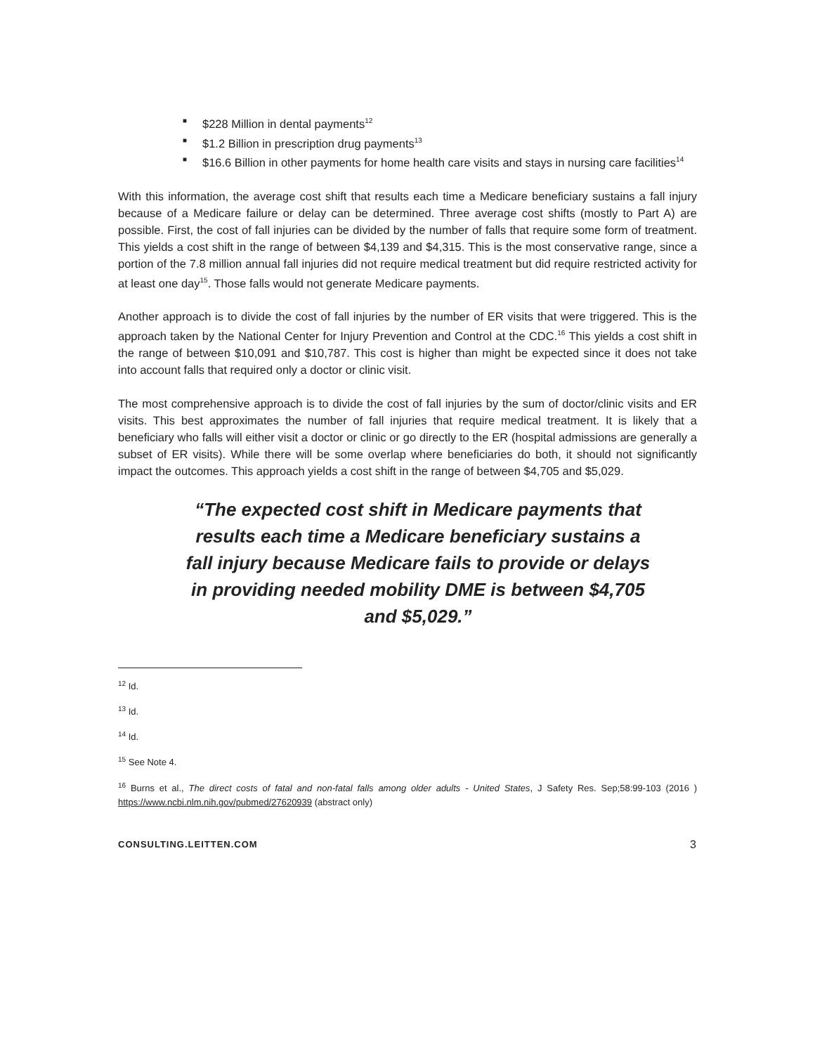■ $228 Million in dental payments<sup>12</sup>
■ $1.2 Billion in prescription drug payments<sup>13</sup>
■ $16.6 Billion in other payments for home health care visits and stays in nursing care facilities<sup>14</sup>
With this information, the average cost shift that results each time a Medicare beneficiary sustains a fall injury because of a Medicare failure or delay can be determined. Three average cost shifts (mostly to Part A) are possible. First, the cost of fall injuries can be divided by the number of falls that require some form of treatment. This yields a cost shift in the range of between $4,139 and $4,315. This is the most conservative range, since a portion of the 7.8 million annual fall injuries did not require medical treatment but did require restricted activity for at least one day<sup>15</sup>. Those falls would not generate Medicare payments.
Another approach is to divide the cost of fall injuries by the number of ER visits that were triggered. This is the approach taken by the National Center for Injury Prevention and Control at the CDC.<sup>16</sup> This yields a cost shift in the range of between $10,091 and $10,787. This cost is higher than might be expected since it does not take into account falls that required only a doctor or clinic visit.
The most comprehensive approach is to divide the cost of fall injuries by the sum of doctor/clinic visits and ER visits. This best approximates the number of fall injuries that require medical treatment. It is likely that a beneficiary who falls will either visit a doctor or clinic or go directly to the ER (hospital admissions are generally a subset of ER visits). While there will be some overlap where beneficiaries do both, it should not significantly impact the outcomes. This approach yields a cost shift in the range of between $4,705 and $5,029.
“The expected cost shift in Medicare payments that results each time a Medicare beneficiary sustains a fall injury because Medicare fails to provide or delays in providing needed mobility DME is between $4,705 and $5,029.”
<sup>12</sup> Id.
<sup>13</sup> Id.
<sup>14</sup> Id.
<sup>15</sup> See Note 4.
<sup>16</sup> Burns et al., The direct costs of fatal and non-fatal falls among older adults - United States, J Safety Res. Sep;58:99-103 (2016 ) https://www.ncbi.nlm.nih.gov/pubmed/27620939 (abstract only)
CONSULTING.LEITTEN.COM 3